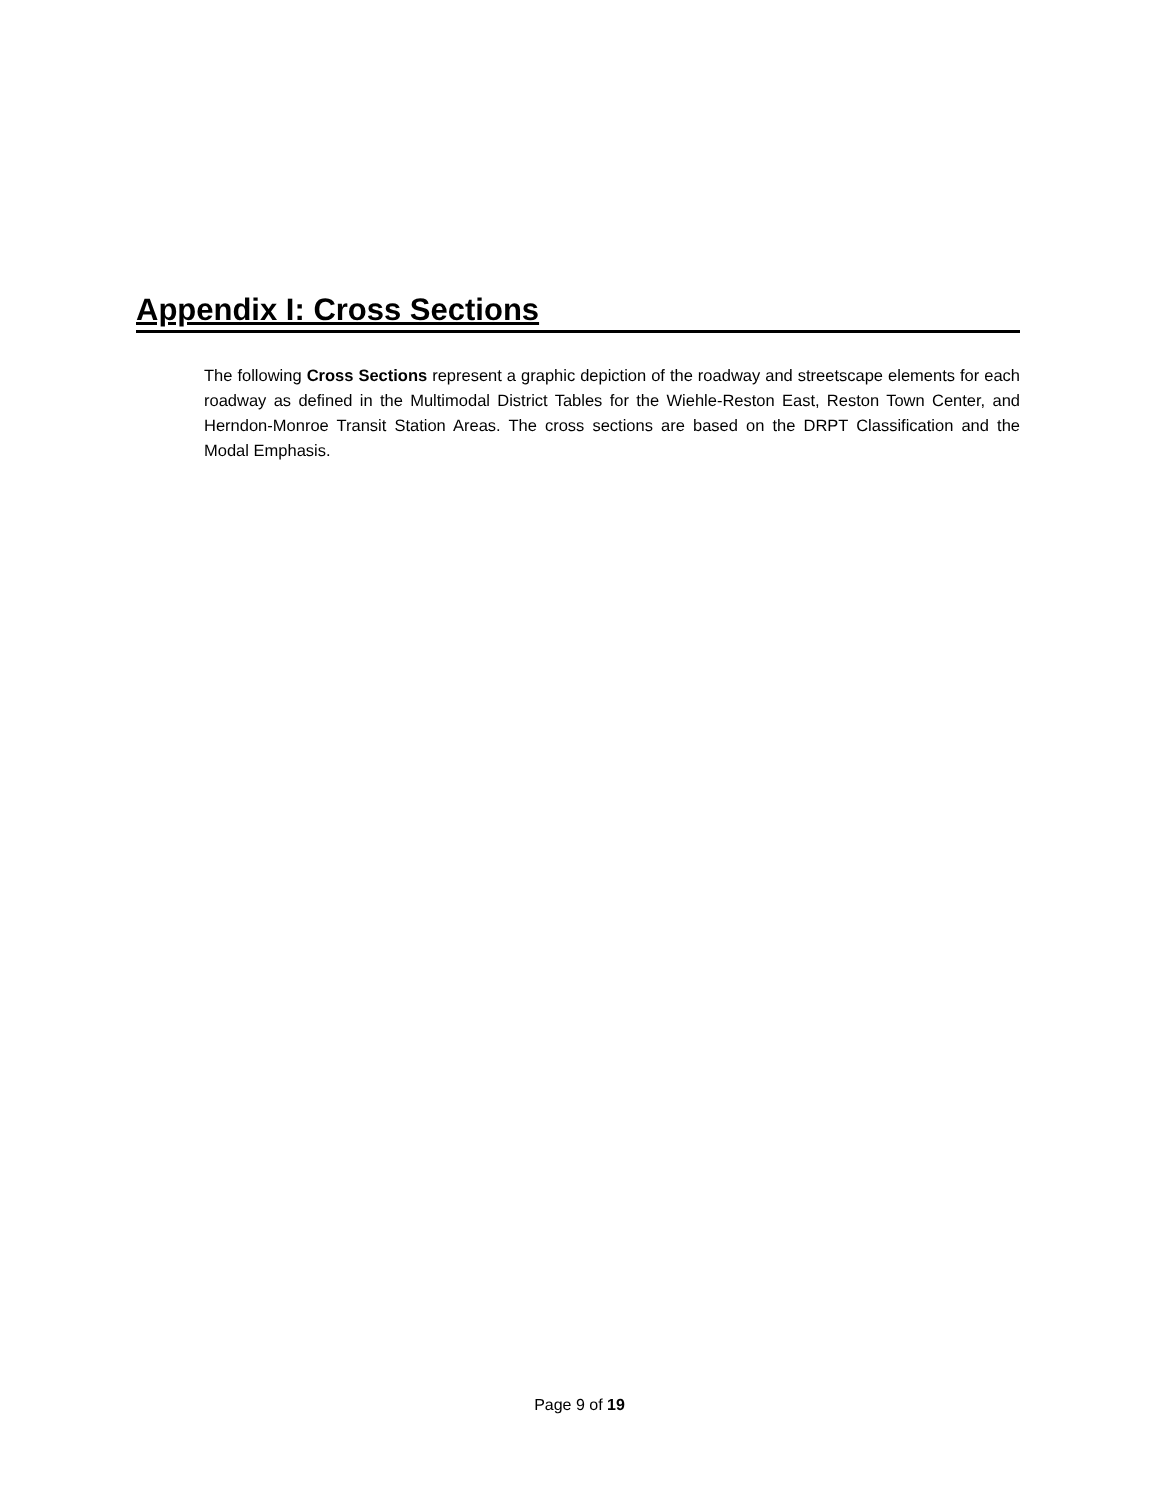Appendix I: Cross Sections
The following Cross Sections represent a graphic depiction of the roadway and streetscape elements for each roadway as defined in the Multimodal District Tables for the Wiehle-Reston East, Reston Town Center, and Herndon-Monroe Transit Station Areas. The cross sections are based on the DRPT Classification and the Modal Emphasis.
Page 9 of 19